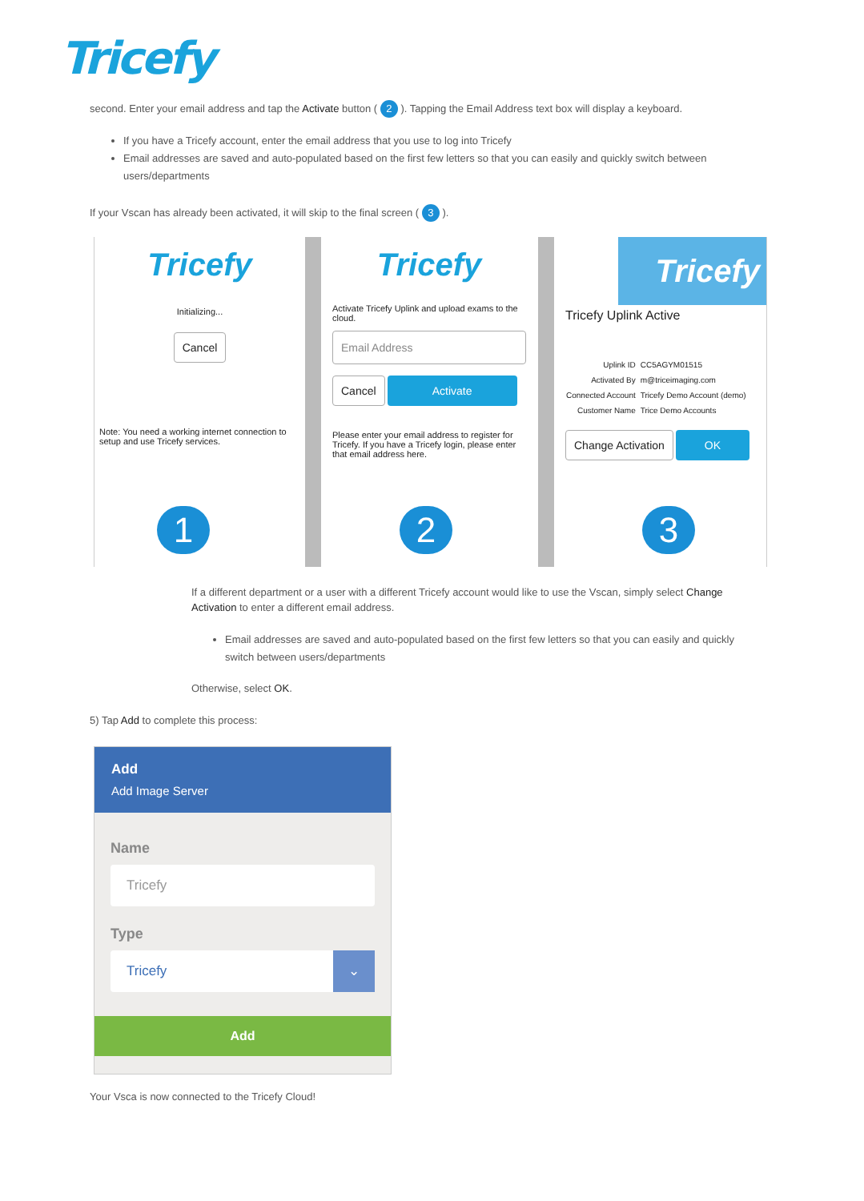Tricefy
second. Enter your email address and tap the Activate button ( 2 ). Tapping the Email Address text box will display a keyboard.
If you have a Tricefy account, enter the email address that you use to log into Tricefy
Email addresses are saved and auto-populated based on the first few letters so that you can easily and quickly switch between users/departments
If your Vscan has already been activated, it will skip to the final screen ( 3 ).
Tricefy
Initializing...
Cancel
Note: You need a working internet connection to setup and use Tricefy services.
1
Tricefy
Activate Tricefy Uplink and upload exams to the cloud.
Email Address
Cancel Activate
Please enter your email address to register for Tricefy. If you have a Tricefy login, please enter that email address here.
2
Tricefy
Tricefy Uplink Active
| Uplink ID | CC5AGYM01515 |
| Activated By | m@triceimaging.com |
| Connected Account | Tricefy Demo Account (demo) |
| Customer Name | Trice Demo Accounts |
Change Activation OK
3
If a different department or a user with a different Tricefy account would like to use the Vscan, simply select Change Activation to enter a different email address.
Email addresses are saved and auto-populated based on the first few letters so that you can easily and quickly switch between users/departments
Otherwise, select OK.
5) Tap Add to complete this process:
Add
Add Image Server
Name
Tricefy
Type
Tricefy ⌄
Add
Your Vsca is now connected to the Tricefy Cloud!